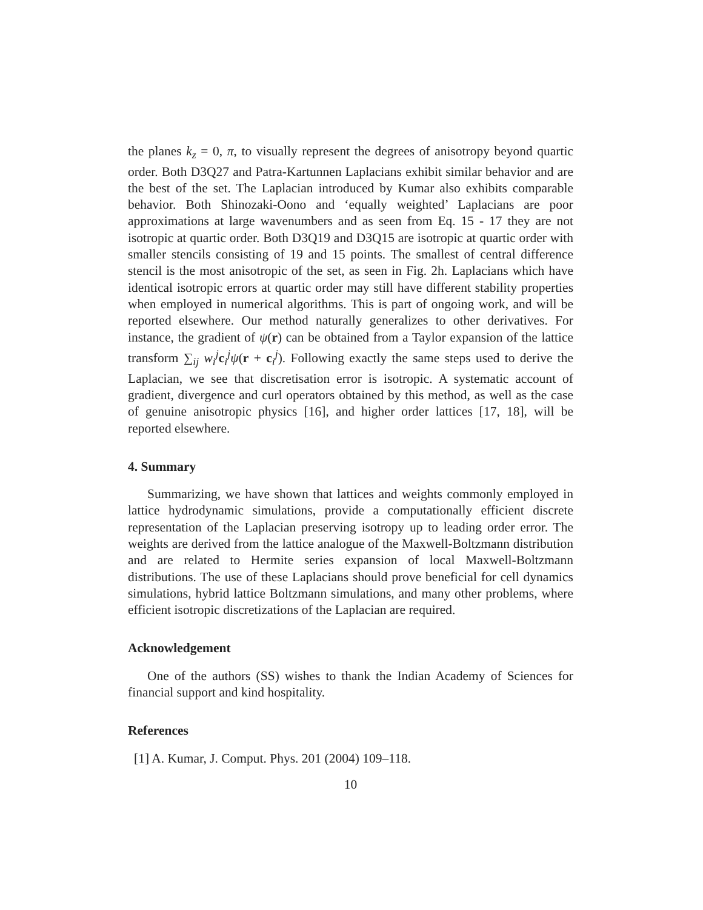the planes k<sub>z</sub> = 0, π, to visually represent the degrees of anisotropy beyond quartic order. Both D3Q27 and Patra-Kartunnen Laplacians exhibit similar behavior and are the best of the set. The Laplacian introduced by Kumar also exhibits comparable behavior. Both Shinozaki-Oono and ‘equally weighted’ Laplacians are poor approximations at large wavenumbers and as seen from Eq. 15 - 17 they are not isotropic at quartic order. Both D3Q19 and D3Q15 are isotropic at quartic order with smaller stencils consisting of 19 and 15 points. The smallest of central difference stencil is the most anisotropic of the set, as seen in Fig. 2h. Laplacians which have identical isotropic errors at quartic order may still have different stability properties when employed in numerical algorithms. This is part of ongoing work, and will be reported elsewhere. Our method naturally generalizes to other derivatives. For instance, the gradient of ψ(r) can be obtained from a Taylor expansion of the lattice transform ∑<sub>ij</sub> w<sub>i</sub><sup>j</sup>c<sub>i</sub><sup>j</sup>ψ(r + c<sub>i</sub><sup>j</sup>). Following exactly the same steps used to derive the Laplacian, we see that discretisation error is isotropic. A systematic account of gradient, divergence and curl operators obtained by this method, as well as the case of genuine anisotropic physics [16], and higher order lattices [17, 18], will be reported elsewhere.
4. Summary
Summarizing, we have shown that lattices and weights commonly employed in lattice hydrodynamic simulations, provide a computationally efficient discrete representation of the Laplacian preserving isotropy up to leading order error. The weights are derived from the lattice analogue of the Maxwell-Boltzmann distribution and are related to Hermite series expansion of local Maxwell-Boltzmann distributions. The use of these Laplacians should prove beneficial for cell dynamics simulations, hybrid lattice Boltzmann simulations, and many other problems, where efficient isotropic discretizations of the Laplacian are required.
Acknowledgement
One of the authors (SS) wishes to thank the Indian Academy of Sciences for financial support and kind hospitality.
References
[1] A. Kumar, J. Comput. Phys. 201 (2004) 109–118.
10